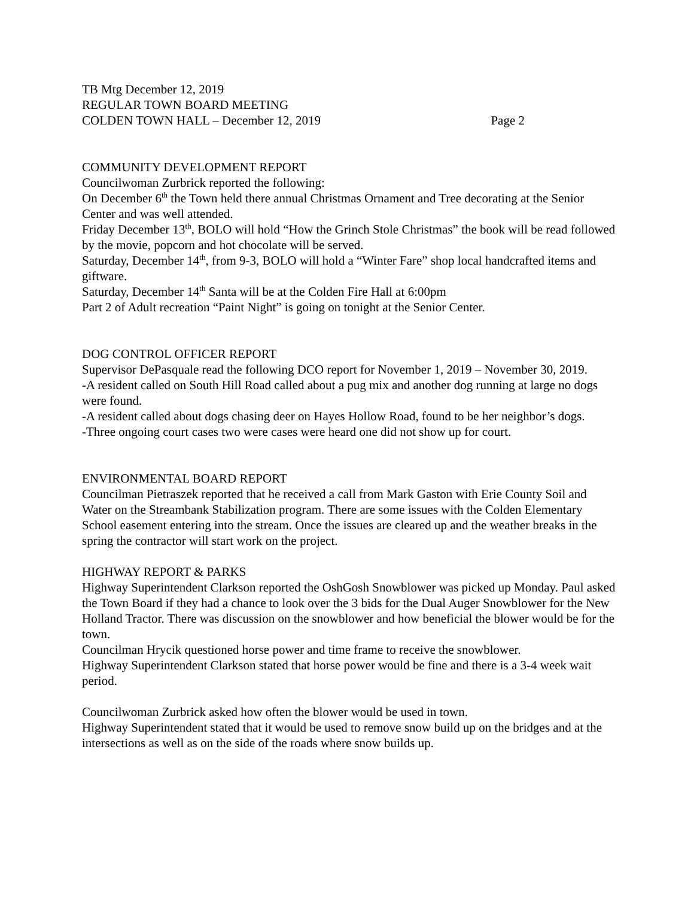TB Mtg December 12, 2019
REGULAR TOWN BOARD MEETING
COLDEN TOWN HALL – December 12, 2019 Page 2
COMMUNITY DEVELOPMENT REPORT
Councilwoman Zurbrick reported the following:
On December 6<sup>th</sup> the Town held there annual Christmas Ornament and Tree decorating at the Senior Center and was well attended.
Friday December 13<sup>th</sup>, BOLO will hold “How the Grinch Stole Christmas” the book will be read followed by the movie, popcorn and hot chocolate will be served.
Saturday, December 14<sup>th</sup>, from 9-3, BOLO will hold a “Winter Fare” shop local handcrafted items and giftware.
Saturday, December 14<sup>th</sup> Santa will be at the Colden Fire Hall at 6:00pm
Part 2 of Adult recreation “Paint Night” is going on tonight at the Senior Center.
DOG CONTROL OFFICER REPORT
Supervisor DePasquale read the following DCO report for November 1, 2019 – November 30, 2019.
-A resident called on South Hill Road called about a pug mix and another dog running at large no dogs were found.
-A resident called about dogs chasing deer on Hayes Hollow Road, found to be her neighbor’s dogs.
-Three ongoing court cases two were cases were heard one did not show up for court.
ENVIRONMENTAL BOARD REPORT
Councilman Pietraszek reported that he received a call from Mark Gaston with Erie County Soil and Water on the Streambank Stabilization program. There are some issues with the Colden Elementary School easement entering into the stream. Once the issues are cleared up and the weather breaks in the spring the contractor will start work on the project.
HIGHWAY REPORT & PARKS
Highway Superintendent Clarkson reported the OshGosh Snowblower was picked up Monday. Paul asked the Town Board if they had a chance to look over the 3 bids for the Dual Auger Snowblower for the New Holland Tractor. There was discussion on the snowblower and how beneficial the blower would be for the town.
Councilman Hrycik questioned horse power and time frame to receive the snowblower.
Highway Superintendent Clarkson stated that horse power would be fine and there is a 3-4 week wait period.
Councilwoman Zurbrick asked how often the blower would be used in town.
Highway Superintendent stated that it would be used to remove snow build up on the bridges and at the intersections as well as on the side of the roads where snow builds up.